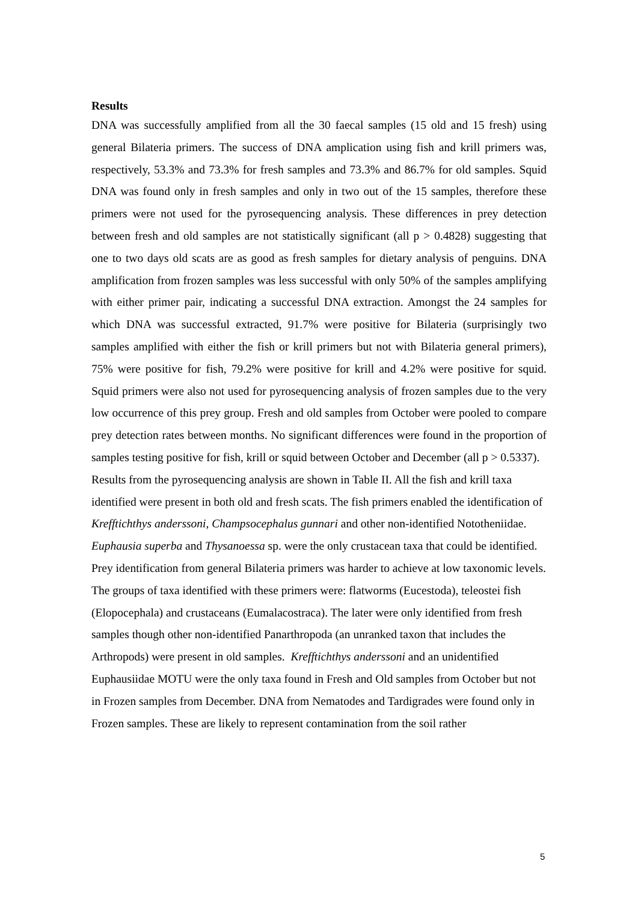Results
DNA was successfully amplified from all the 30 faecal samples (15 old and 15 fresh) using general Bilateria primers. The success of DNA amplication using fish and krill primers was, respectively, 53.3% and 73.3% for fresh samples and 73.3% and 86.7% for old samples. Squid DNA was found only in fresh samples and only in two out of the 15 samples, therefore these primers were not used for the pyrosequencing analysis. These differences in prey detection between fresh and old samples are not statistically significant (all p > 0.4828) suggesting that one to two days old scats are as good as fresh samples for dietary analysis of penguins. DNA amplification from frozen samples was less successful with only 50% of the samples amplifying with either primer pair, indicating a successful DNA extraction. Amongst the 24 samples for which DNA was successful extracted, 91.7% were positive for Bilateria (surprisingly two samples amplified with either the fish or krill primers but not with Bilateria general primers), 75% were positive for fish, 79.2% were positive for krill and 4.2% were positive for squid. Squid primers were also not used for pyrosequencing analysis of frozen samples due to the very low occurrence of this prey group. Fresh and old samples from October were pooled to compare prey detection rates between months. No significant differences were found in the proportion of samples testing positive for fish, krill or squid between October and December (all p > 0.5337).
Results from the pyrosequencing analysis are shown in Table II. All the fish and krill taxa identified were present in both old and fresh scats. The fish primers enabled the identification of Krefftichthys anderssoni, Champsocephalus gunnari and other non-identified Nototheniidae. Euphausia superba and Thysanoessa sp. were the only crustacean taxa that could be identified. Prey identification from general Bilateria primers was harder to achieve at low taxonomic levels. The groups of taxa identified with these primers were: flatworms (Eucestoda), teleostei fish (Elopocephala) and crustaceans (Eumalacostraca). The later were only identified from fresh samples though other non-identified Panarthropoda (an unranked taxon that includes the Arthropods) were present in old samples. Krefftichthys anderssoni and an unidentified Euphausiidae MOTU were the only taxa found in Fresh and Old samples from October but not in Frozen samples from December. DNA from Nematodes and Tardigrades were found only in Frozen samples. These are likely to represent contamination from the soil rather
5